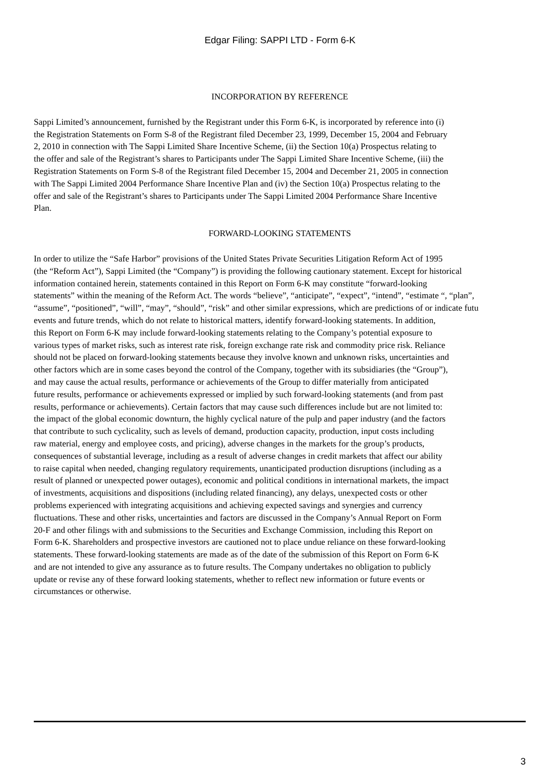Edgar Filing: SAPPI LTD - Form 6-K
INCORPORATION BY REFERENCE
Sappi Limited’s announcement, furnished by the Registrant under this Form 6-K, is incorporated by reference into (i)
the Registration Statements on Form S-8 of the Registrant filed December 23, 1999, December 15, 2004 and February
2, 2010 in connection with The Sappi Limited Share Incentive Scheme, (ii) the Section 10(a) Prospectus relating to
the offer and sale of the Registrant’s shares to Participants under The Sappi Limited Share Incentive Scheme, (iii) the
Registration Statements on Form S-8 of the Registrant filed December 15, 2004 and December 21, 2005 in connection
with The Sappi Limited 2004 Performance Share Incentive Plan and (iv) the Section 10(a) Prospectus relating to the
offer and sale of the Registrant’s shares to Participants under The Sappi Limited 2004 Performance Share Incentive
Plan.
FORWARD-LOOKING STATEMENTS
In order to utilize the “Safe Harbor” provisions of the United States Private Securities Litigation Reform Act of 1995
(the “Reform Act”), Sappi Limited (the “Company”) is providing the following cautionary statement. Except for historical
information contained herein, statements contained in this Report on Form 6-K may constitute “forward-looking
statements” within the meaning of the Reform Act. The words “believe”, “anticipate”, “expect”, “intend”, “estimate “, “plan”,
“assume”, “positioned”, “will”, “may”, “should”, “risk” and other similar expressions, which are predictions of or indicate futu
events and future trends, which do not relate to historical matters, identify forward-looking statements. In addition,
this Report on Form 6-K may include forward-looking statements relating to the Company’s potential exposure to
various types of market risks, such as interest rate risk, foreign exchange rate risk and commodity price risk. Reliance
should not be placed on forward-looking statements because they involve known and unknown risks, uncertainties and
other factors which are in some cases beyond the control of the Company, together with its subsidiaries (the “Group”),
and may cause the actual results, performance or achievements of the Group to differ materially from anticipated
future results, performance or achievements expressed or implied by such forward-looking statements (and from past
results, performance or achievements). Certain factors that may cause such differences include but are not limited to:
the impact of the global economic downturn, the highly cyclical nature of the pulp and paper industry (and the factors
that contribute to such cyclicality, such as levels of demand, production capacity, production, input costs including
raw material, energy and employee costs, and pricing), adverse changes in the markets for the group’s products,
consequences of substantial leverage, including as a result of adverse changes in credit markets that affect our ability
to raise capital when needed, changing regulatory requirements, unanticipated production disruptions (including as a
result of planned or unexpected power outages), economic and political conditions in international markets, the impact
of investments, acquisitions and dispositions (including related financing), any delays, unexpected costs or other
problems experienced with integrating acquisitions and achieving expected savings and synergies and currency
fluctuations. These and other risks, uncertainties and factors are discussed in the Company’s Annual Report on Form
20-F and other filings with and submissions to the Securities and Exchange Commission, including this Report on
Form 6-K. Shareholders and prospective investors are cautioned not to place undue reliance on these forward-looking
statements. These forward-looking statements are made as of the date of the submission of this Report on Form 6-K
and are not intended to give any assurance as to future results. The Company undertakes no obligation to publicly
update or revise any of these forward looking statements, whether to reflect new information or future events or
circumstances or otherwise.
3